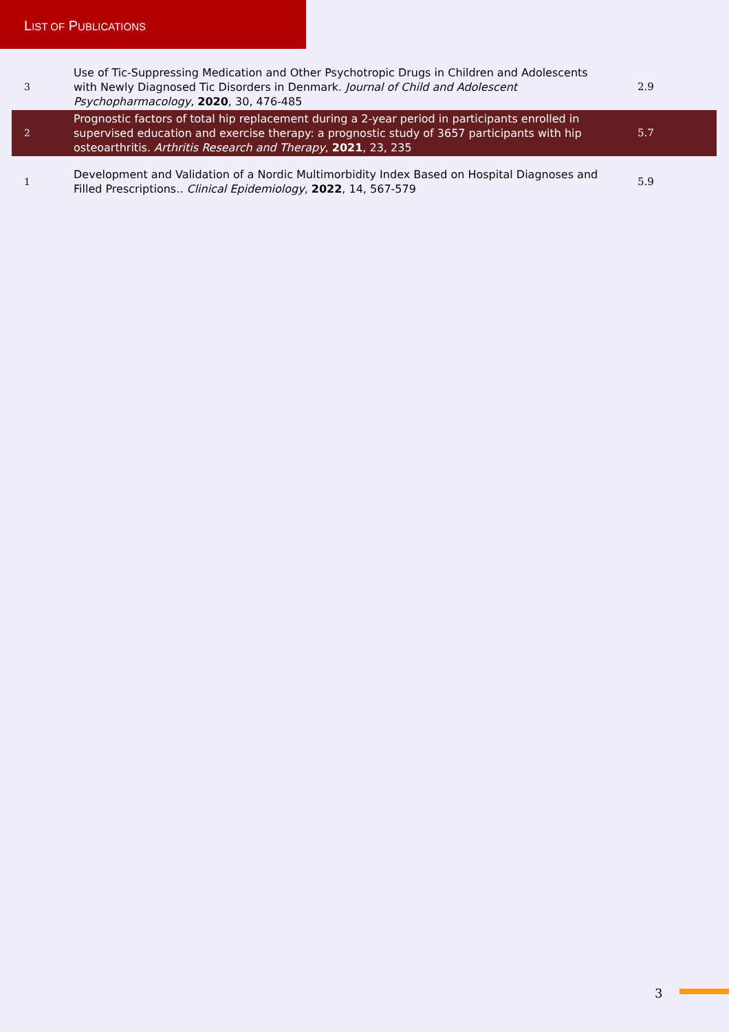LIST OF PUBLICATIONS
| 3 | Use of Tic-Suppressing Medication and Other Psychotropic Drugs in Children and Adolescents with Newly Diagnosed Tic Disorders in Denmark. Journal of Child and Adolescent Psychopharmacology , 2020 , 30, 476-485 | 2.9 |
| 2 | Prognostic factors of total hip replacement during a 2-year period in participants enrolled in supervised education and exercise therapy: a prognostic study of 3657 participants with hip osteoarthritis. Arthritis Research and Therapy , 2021 , 23, 235 | 5.7 |
| 1 | Development and Validation of a Nordic Multimorbidity Index Based on Hospital Diagnoses and Filled Prescriptions.. Clinical Epidemiology , 2022 , 14, 567-579 | 5.9 |
3